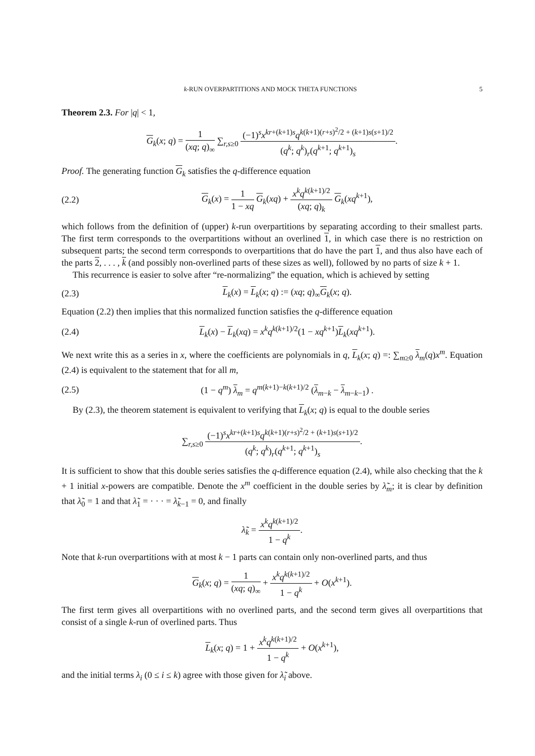k-RUN OVERPARTITIONS AND MOCK THETA FUNCTIONS 5
Theorem 2.3. For |q| < 1,
G<sub>k</sub>(x; q) = 1 (xq; q)<sub>∞</sub> ∑<sub>r,s≥0</sub> (−1)<sup>s</sup>x<sup>kr+(k+1)s</sup>q<sup>k(k+1)(r+s)<sup>2</sup>/2 + (k+1)s(s+1)/2</sup> (q<sup>k</sup>; q<sup>k</sup>)<sub>r</sub>(q<sup>k+1</sup>; q<sup>k+1</sup>)<sub>s</sub>.
Proof. The generating function G<sub>k</sub> satisfies the q-difference equation
(2.2) G<sub>k</sub>(x) = 1 1 − xq G<sub>k</sub>(xq) + x<sup>k</sup>q<sup>k(k+1)/2</sup> (xq; q)<sub>k</sub> G<sub>k</sub>(xq<sup>k+1</sup>),
which follows from the definition of (upper) k-run overpartitions by separating according to their smallest parts. The first term corresponds to the overpartitions without an overlined 1, in which case there is no restriction on subsequent parts; the second term corresponds to overpartitions that do have the part 1, and thus also have each of the parts 2, . . . , k (and possibly non-overlined parts of these sizes as well), followed by no parts of size k + 1.
This recurrence is easier to solve after “re-normalizing” the equation, which is achieved by setting
(2.3) L<sub>k</sub>(x) = L<sub>k</sub>(x; q) := (xq; q)<sub>∞</sub>G<sub>k</sub>(x; q).
Equation (2.2) then implies that this normalized function satisfies the q-difference equation
(2.4) L<sub>k</sub>(x) − L<sub>k</sub>(xq) = x<sup>k</sup>q<sup>k(k+1)/2</sup>(1 − xq<sup>k+1</sup>)L<sub>k</sub>(xq<sup>k+1</sup>).
We next write this as a series in x, where the coefficients are polynomials in q, L<sub>k</sub>(x; q) =: ∑<sub>m≥0</sub> λ<sub>m</sub>(q)x<sup>m</sup>. Equation (2.4) is equivalent to the statement that for all m,
(2.5) (1 − q<sup>m</sup>) λ<sub>m</sub> = q<sup>m(k+1)−k(k+1)/2</sup> (λ<sub>m−k</sub> − λ<sub>m−k−1</sub>) .
By (2.3), the theorem statement is equivalent to verifying that L<sub>k</sub>(x; q) is equal to the double series
∑<sub>r,s≥0</sub> (−1)<sup>s</sup>x<sup>kr+(k+1)s</sup>q<sup>k(k+1)(r+s)<sup>2</sup>/2 + (k+1)s(s+1)/2</sup> (q<sup>k</sup>; q<sup>k</sup>)<sub>r</sub>(q<sup>k+1</sup>; q<sup>k+1</sup>)<sub>s</sub>.
It is sufficient to show that this double series satisfies the q-difference equation (2.4), while also checking that the k + 1 initial x-powers are compatible. Denote the x<sup>m</sup> coefficient in the double series by λ̃<sub>m</sub>; it is clear by definition that λ̃<sub>0</sub> = 1 and that λ̃<sub>1</sub> = · · · = λ̃<sub>k−1</sub> = 0, and finally
λ̃<sub>k</sub> = x<sup>k</sup>q<sup>k(k+1)/2</sup> 1 − q<sup>k</sup>.
Note that k-run overpartitions with at most k − 1 parts can contain only non-overlined parts, and thus
G<sub>k</sub>(x; q) = 1 (xq; q)<sub>∞</sub> + x<sup>k</sup>q<sup>k(k+1)/2</sup> 1 − q<sup>k</sup> + O(x<sup>k+1</sup>).
The first term gives all overpartitions with no overlined parts, and the second term gives all overpartitions that consist of a single k-run of overlined parts. Thus
L<sub>k</sub>(x; q) = 1 + x<sup>k</sup>q<sup>k(k+1)/2</sup> 1 − q<sup>k</sup> + O(x<sup>k+1</sup>),
and the initial terms λ<sub>i</sub> (0 ≤ i ≤ k) agree with those given for λ̃<sub>i</sub> above.